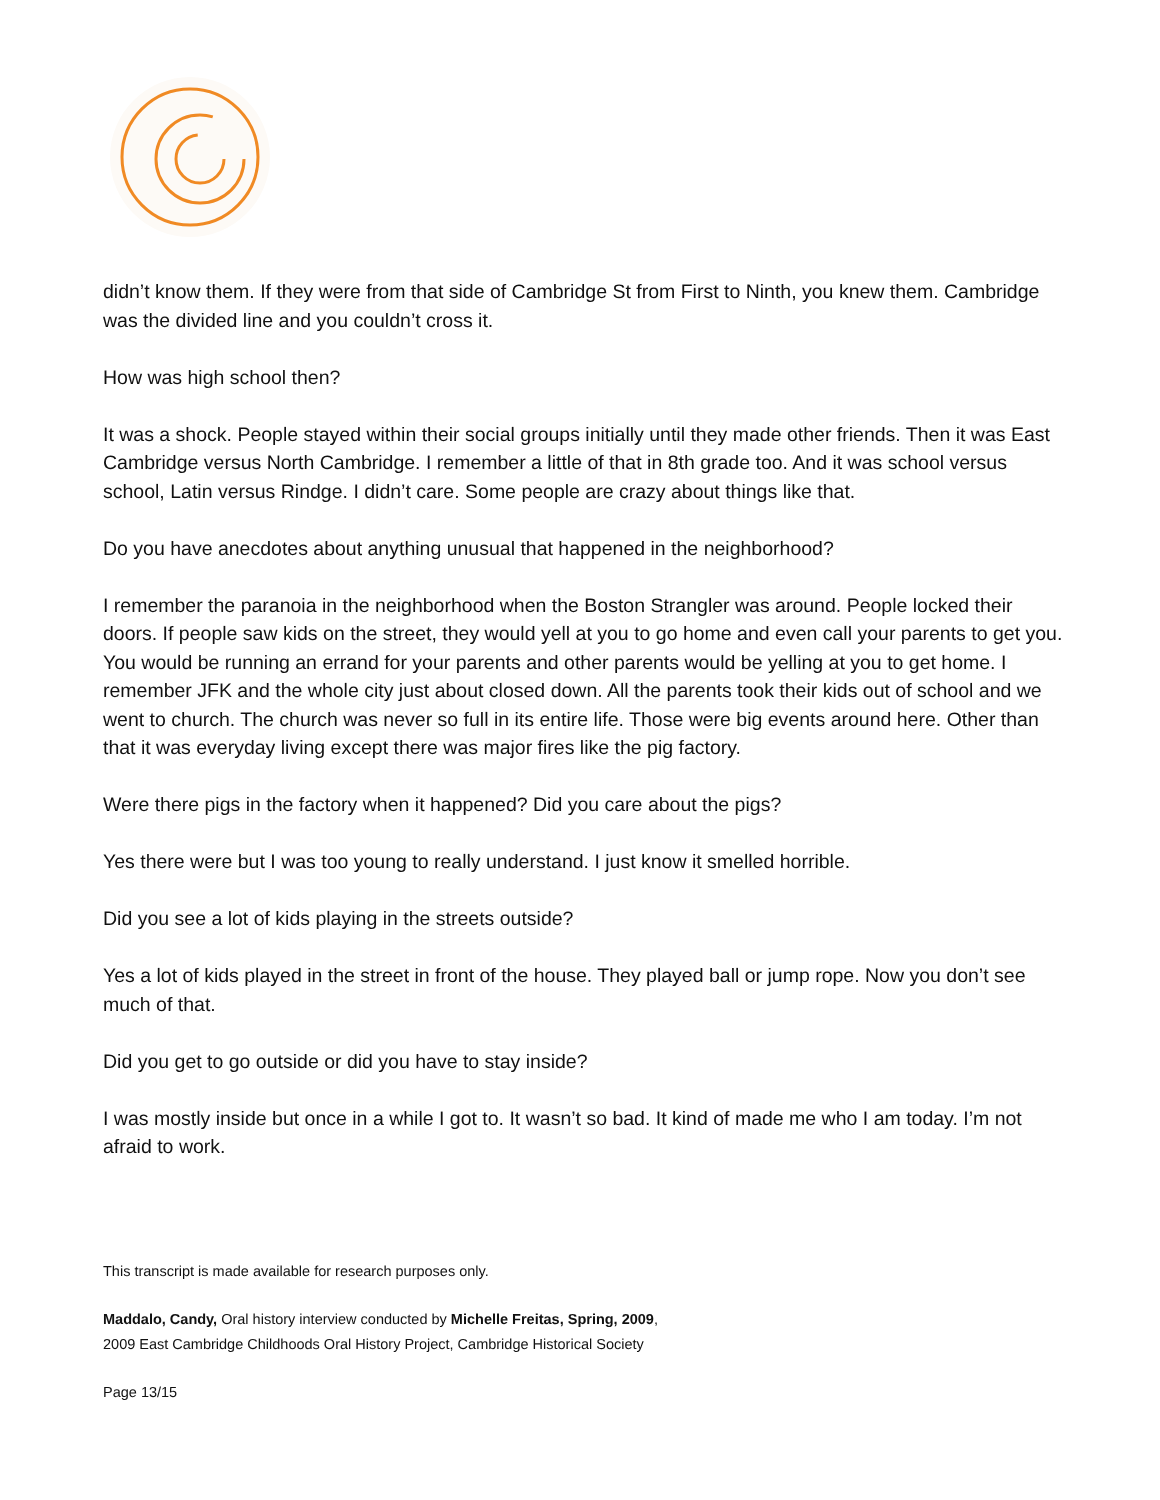didn’t know them. If they were from that side of Cambridge St from First to Ninth, you knew them. Cambridge was the divided line and you couldn’t cross it.
How was high school then?
It was a shock. People stayed within their social groups initially until they made other friends. Then it was East Cambridge versus North Cambridge. I remember a little of that in 8th grade too. And it was school versus school, Latin versus Rindge. I didn’t care. Some people are crazy about things like that.
Do you have anecdotes about anything unusual that happened in the neighborhood?
I remember the paranoia in the neighborhood when the Boston Strangler was around. People locked their doors. If people saw kids on the street, they would yell at you to go home and even call your parents to get you. You would be running an errand for your parents and other parents would be yelling at you to get home. I remember JFK and the whole city just about closed down. All the parents took their kids out of school and we went to church. The church was never so full in its entire life. Those were big events around here. Other than that it was everyday living except there was major fires like the pig factory.
Were there pigs in the factory when it happened? Did you care about the pigs?
Yes there were but I was too young to really understand. I just know it smelled horrible.
Did you see a lot of kids playing in the streets outside?
Yes a lot of kids played in the street in front of the house. They played ball or jump rope. Now you don’t see much of that.
Did you get to go outside or did you have to stay inside?
I was mostly inside but once in a while I got to. It wasn’t so bad. It kind of made me who I am today. I’m not afraid to work.
This transcript is made available for research purposes only.
Maddalo, Candy, Oral history interview conducted by Michelle Freitas, Spring, 2009,
2009 East Cambridge Childhoods Oral History Project, Cambridge Historical Society
Page 13/15